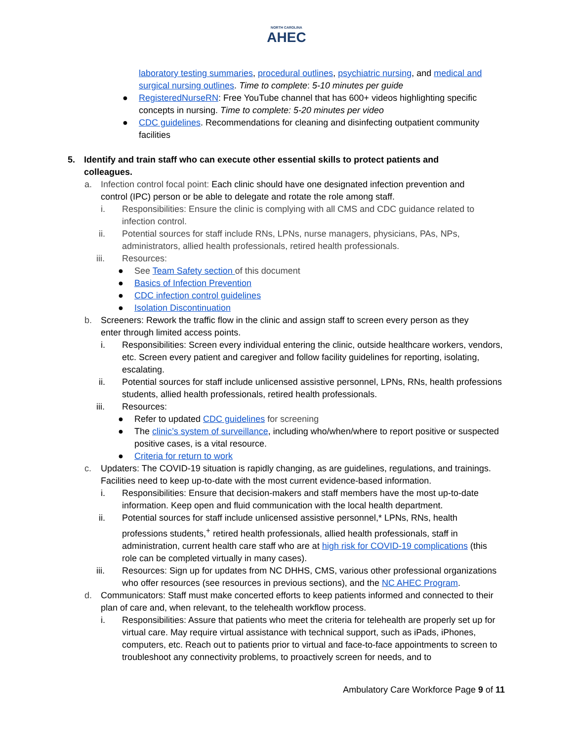NORTH CAROLINA
AHEC
laboratory testing summaries, procedural outlines, psychiatric nursing, and medical and surgical nursing outlines. Time to complete: 5-10 minutes per guide
● RegisteredNurseRN: Free YouTube channel that has 600+ videos highlighting specific concepts in nursing. Time to complete: 5-20 minutes per video
● CDC guidelines. Recommendations for cleaning and disinfecting outpatient community facilities
5. Identify and train staff who can execute other essential skills to protect patients and colleagues.
a. Infection control focal point: Each clinic should have one designated infection prevention and control (IPC) person or be able to delegate and rotate the role among staff.
i. Responsibilities: Ensure the clinic is complying with all CMS and CDC guidance related to infection control.
ii. Potential sources for staff include RNs, LPNs, nurse managers, physicians, PAs, NPs, administrators, allied health professionals, retired health professionals.
iii. Resources:
● See Team Safety section of this document
● Basics of Infection Prevention
● CDC infection control guidelines
● Isolation Discontinuation
b. Screeners: Rework the traffic flow in the clinic and assign staff to screen every person as they enter through limited access points.
i. Responsibilities: Screen every individual entering the clinic, outside healthcare workers, vendors, etc. Screen every patient and caregiver and follow facility guidelines for reporting, isolating, escalating.
ii. Potential sources for staff include unlicensed assistive personnel, LPNs, RNs, health professions students, allied health professionals, retired health professionals.
iii. Resources:
● Refer to updated CDC guidelines for screening
● The clinic’s system of surveillance, including who/when/where to report positive or suspected positive cases, is a vital resource.
● Criteria for return to work
c. Updaters: The COVID-19 situation is rapidly changing, as are guidelines, regulations, and trainings. Facilities need to keep up-to-date with the most current evidence-based information.
i. Responsibilities: Ensure that decision-makers and staff members have the most up-to-date information. Keep open and fluid communication with the local health department.
ii. Potential sources for staff include unlicensed assistive personnel,* LPNs, RNs, health professions students,<sup>+</sup> retired health professionals, allied health professionals, staff in administration, current health care staff who are at high risk for COVID-19 complications (this role can be completed virtually in many cases).
iii. Resources: Sign up for updates from NC DHHS, CMS, various other professional organizations who offer resources (see resources in previous sections), and the NC AHEC Program.
d. Communicators: Staff must make concerted efforts to keep patients informed and connected to their plan of care and, when relevant, to the telehealth workflow process.
i. Responsibilities: Assure that patients who meet the criteria for telehealth are properly set up for virtual care. May require virtual assistance with technical support, such as iPads, iPhones, computers, etc. Reach out to patients prior to virtual and face-to-face appointments to screen to troubleshoot any connectivity problems, to proactively screen for needs, and to
Ambulatory Care Workforce Page 9 of 11